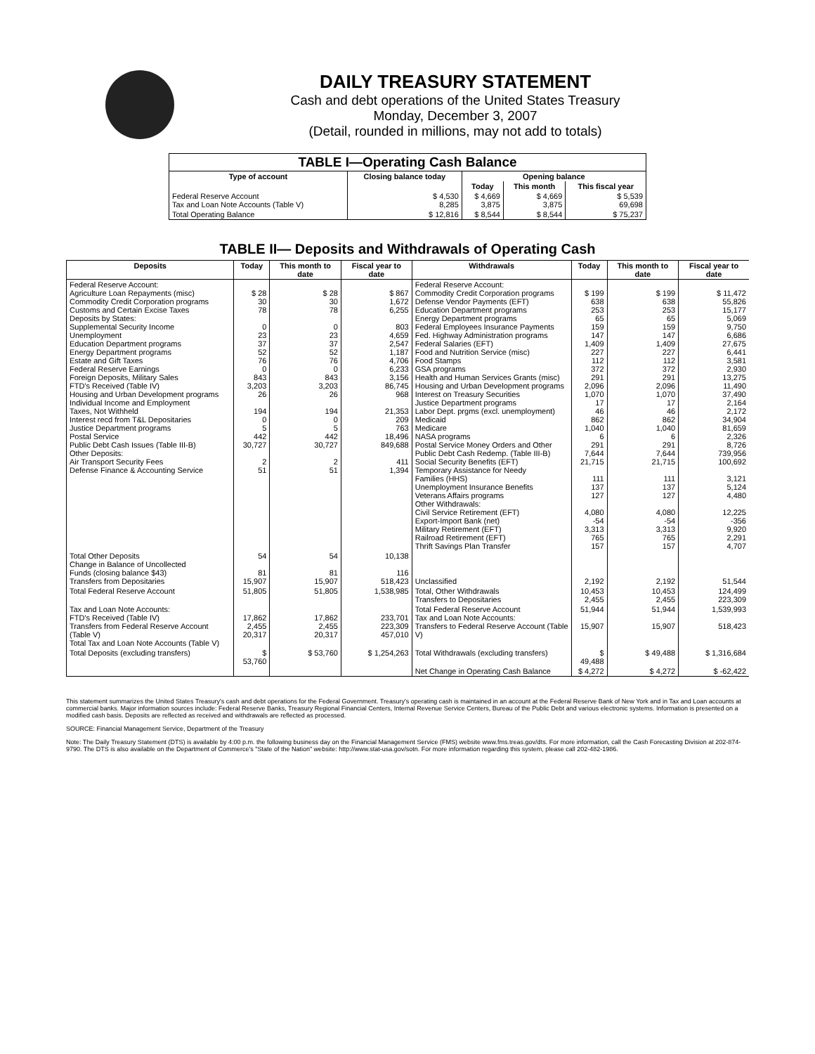DAILY TREASURY STATEMENT
Cash and debt operations of the United States Treasury
Monday, December 3, 2007
(Detail, rounded in millions, may not add to totals)
| TABLE I—Operating Cash Balance | | | | |
| --- | --- | --- | --- | --- |
| Type of account | Closing balance today | Opening balance | | |
| | | Today | This month | This fiscal year |
| Federal Reserve Account Tax and Loan Note Accounts (Table V) | $ 4,530 8,285 | $ 4,669 3,875 | $ 4,669 3,875 | $ 5,539 69,698 |
| Total Operating Balance | $ 12,816 | $ 8,544 | $ 8,544 | $ 75,237 |
TABLE II— Deposits and Withdrawals of Operating Cash
| Deposits | Today | This month to date | Fiscal year to date | Withdrawals | Today | This month to date | Fiscal year to date |
| --- | --- | --- | --- | --- | --- | --- | --- |
| Federal Reserve Account: Agriculture Loan Repayments (misc) Commodity Credit Corporation programs Customs and Certain Excise Taxes Deposits by States: Supplemental Security Income Unemployment Education Department programs Energy Department programs Estate and Gift Taxes Federal Reserve Earnings Foreign Deposits, Military Sales FTD's Received (Table IV) Housing and Urban Development programs Individual Income and Employment Taxes, Not Withheld Interest recd from T&L Depositaries Justice Department programs Postal Service Public Debt Cash Issues (Table III-B) Other Deposits: Air Transport Security Fees Defense Finance & Accounting Service | $ 28 30 78 0 23 37 52 76 0 843 3,203 26 194 0 5 442 30,727 2 51 | $ 28 30 78 0 23 37 52 76 0 843 3,203 26 194 0 5 442 30,727 2 51 | $ 867 1,672 6,255 803 4,659 2,547 1,187 4,706 6,233 3,156 86,745 968 21,353 209 763 18,496 849,688 411 1,394 | Federal Reserve Account: Commodity Credit Corporation programs Defense Vendor Payments (EFT) Education Department programs Energy Department programs Federal Employees Insurance Payments Fed. Highway Administration programs Federal Salaries (EFT) Food and Nutrition Service (misc) Food Stamps GSA programs Health and Human Services Grants (misc) Housing and Urban Development programs Interest on Treasury Securities Justice Department programs Labor Dept. prgms (excl. unemployment) Medicaid Medicare NASA programs Postal Service Money Orders and Other Public Debt Cash Redemp. (Table III-B) Social Security Benefits (EFT) Temporary Assistance for Needy Families (HHS) Unemployment Insurance Benefits Veterans Affairs programs Other Withdrawals: Civil Service Retirement (EFT) Export-Import Bank (net) Military Retirement (EFT) Railroad Retirement (EFT) Thrift Savings Plan Transfer | $ 199 638 253 65 159 147 1,409 227 112 372 291 2,096 1,070 17 46 862 1,040 6 291 7,644 21,715 111 137 127 4,080 -54 3,313 765 157 | $ 199 638 253 65 159 147 1,409 227 112 372 291 2,096 1,070 17 46 862 1,040 6 291 7,644 21,715 111 137 127 4,080 -54 3,313 765 157 | $ 11,472 55,826 15,177 5,069 9,750 6,686 27,675 6,441 3,581 2,930 13,275 11,490 37,490 2,164 2,172 34,904 81,659 2,326 8,726 739,956 100,692 3,121 5,124 4,480 12,225 -356 9,920 2,291 4,707 |
| Total Other Deposits Change in Balance of Uncollected Funds (closing balance $43) Transfers from Depositaries | 54 81 15,907 | 54 81 15,907 | 10,138 116 518,423 | Unclassified | 2,192 | 2,192 | 51,544 |
| Total Federal Reserve Account | 51,805 | 51,805 | 1,538,985 | Total, Other Withdrawals Transfers to Depositaries | 10,453 2,455 | 10,453 2,455 | 124,499 223,309 |
| Tax and Loan Note Accounts: FTD's Received (Table IV) Transfers from Federal Reserve Account (Table V) Total Tax and Loan Note Accounts (Table V) | 17,862 2,455 20,317 | 17,862 2,455 20,317 | 233,701 223,309 457,010 | Total Federal Reserve Account Tax and Loan Note Accounts: Transfers to Federal Reserve Account (Table V) | 51,944 15,907 | 51,944 15,907 | 1,539,993 518,423 |
| Total Deposits (excluding transfers) | $ 53,760 | $ 53,760 | $ 1,254,263 | Total Withdrawals (excluding transfers) | $ 49,488 | $ 49,488 | $ 1,316,684 |
| | | | | Net Change in Operating Cash Balance | $ 4,272 | $ 4,272 | $ -62,422 |
This statement summarizes the United States Treasury's cash and debt operations for the Federal Government. Treasury's operating cash is maintained in an account at the Federal Reserve Bank of New York and in Tax and Loan accounts at commercial banks. Major information sources include: Federal Reserve Banks, Treasury Regional Financial Centers, Internal Revenue Service Centers, Bureau of the Public Debt and various electronic systems. Information is presented on a modified cash basis. Deposits are reflected as received and withdrawals are reflected as processed.
SOURCE: Financial Management Service, Department of the Treasury
Note: The Daily Treasury Statement (DTS) is available by 4:00 p.m. the following business day on the Financial Management Service (FMS) website www.fms.treas.gov/dts. For more information, call the Cash Forecasting Division at 202-874-9790. The DTS is also available on the Department of Commerce's "State of the Nation" website: http://www.stat-usa.gov/sotn. For more information regarding this system, please call 202-482-1986.